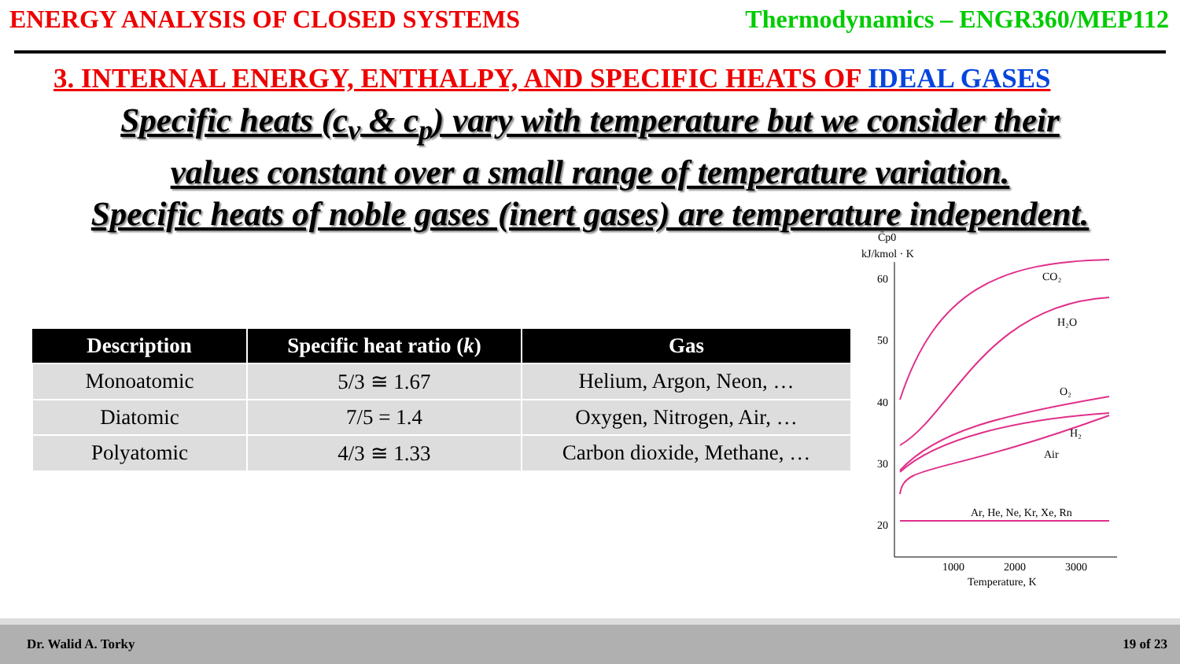ENERGY ANALYSIS OF CLOSED SYSTEMS
Thermodynamics – ENGR360/MEP112
3. INTERNAL ENERGY, ENTHALPY, AND SPECIFIC HEATS OF IDEAL GASES
Specific heats (c<sub>v</sub> & c<sub>p</sub>) vary with temperature but we consider their
values constant over a small range of temperature variation.
Specific heats of noble gases (inert gases) are temperature independent.
| Description | Specific heat ratio ( k ) | Gas |
| --- | --- | --- |
| Monoatomic | 5/3 ≅ 1.67 | Helium, Argon, Neon, … |
| Diatomic | 7/5 = 1.4 | Oxygen, Nitrogen, Air, … |
| Polyatomic | 4/3 ≅ 1.33 | Carbon dioxide, Methane, … |
C̄p0
kJ/kmol · K
60
50
40
30
20
1000
2000
3000
Temperature, K
CO₂
H₂O
O₂
H₂
Air
Ar, He, Ne, Kr, Xe, Rn
Dr. Walid A. Torky 19 of 23